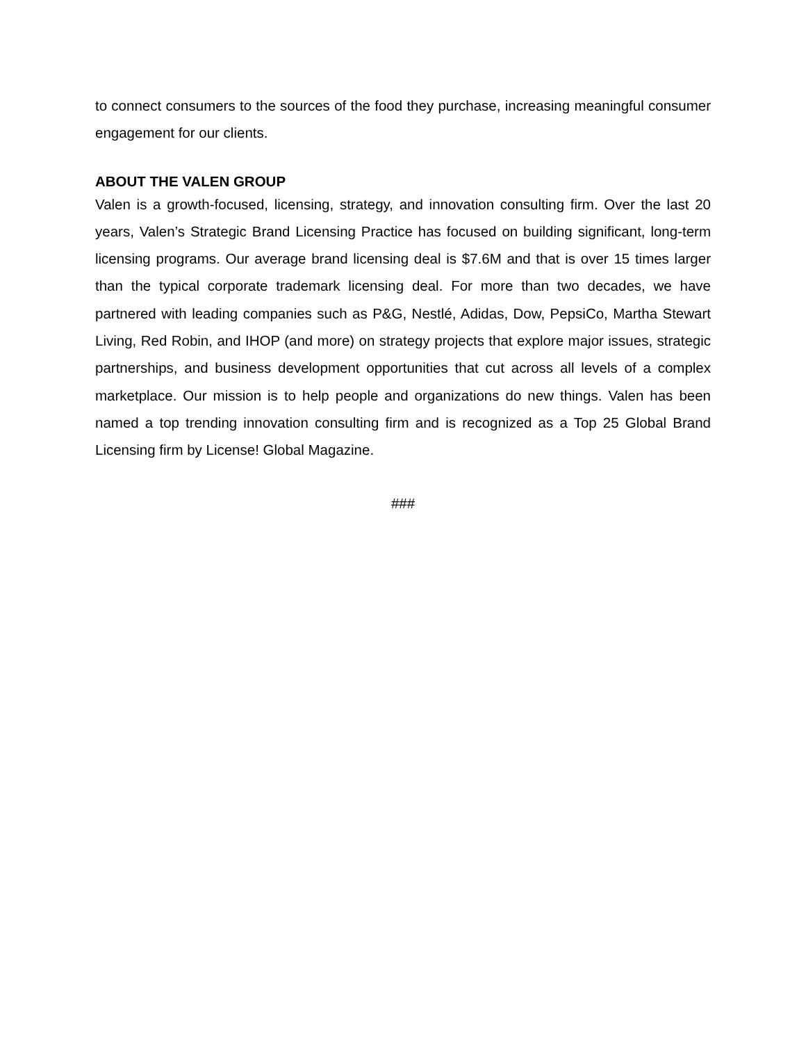to connect consumers to the sources of the food they purchase, increasing meaningful consumer engagement for our clients.
ABOUT THE VALEN GROUP
Valen is a growth-focused, licensing, strategy, and innovation consulting firm. Over the last 20 years, Valen’s Strategic Brand Licensing Practice has focused on building significant, long-term licensing programs. Our average brand licensing deal is $7.6M and that is over 15 times larger than the typical corporate trademark licensing deal. For more than two decades, we have partnered with leading companies such as P&G, Nestlé, Adidas, Dow, PepsiCo, Martha Stewart Living, Red Robin, and IHOP (and more) on strategy projects that explore major issues, strategic partnerships, and business development opportunities that cut across all levels of a complex marketplace. Our mission is to help people and organizations do new things. Valen has been named a top trending innovation consulting firm and is recognized as a Top 25 Global Brand Licensing firm by License! Global Magazine.
###